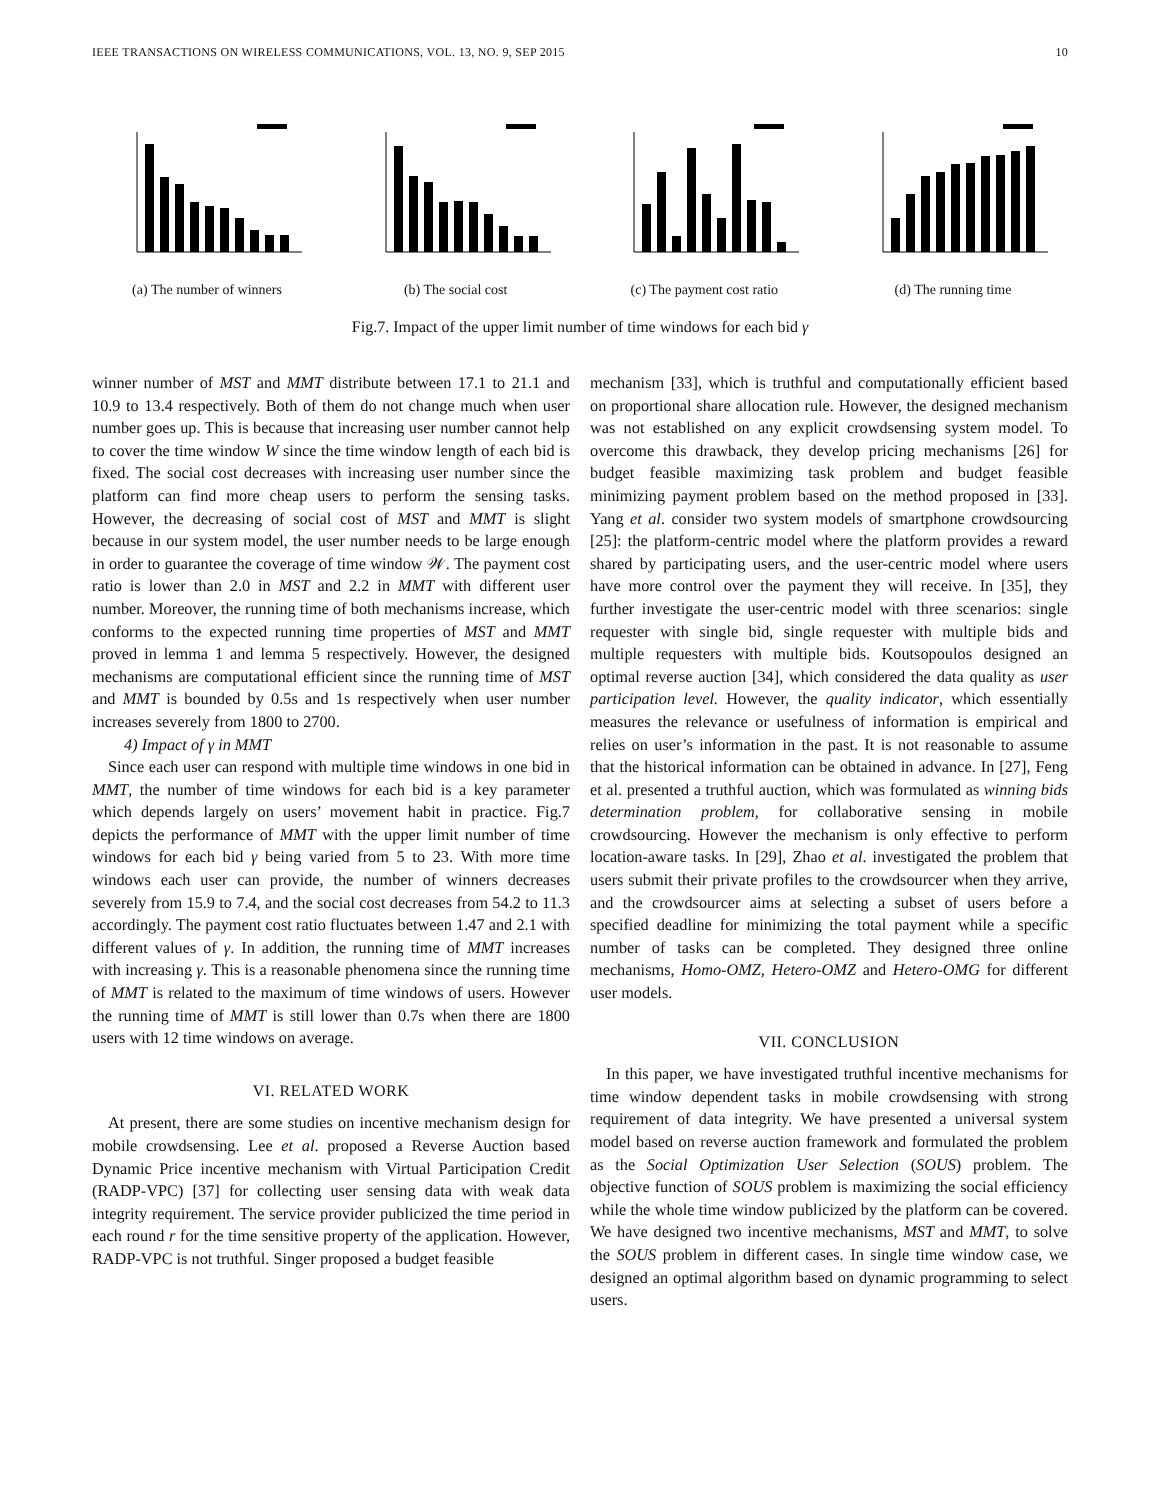IEEE TRANSACTIONS ON WIRELESS COMMUNICATIONS, VOL. 13, NO. 9, SEP 2015 10
(a) The number of winners (b) The social cost (c) The payment cost ratio (d) The running time
Fig.7. Impact of the upper limit number of time windows for each bid γ
winner number of MST and MMT distribute between 17.1 to 21.1 and 10.9 to 13.4 respectively. Both of them do not change much when user number goes up. This is because that increasing user number cannot help to cover the time window W since the time window length of each bid is fixed. The social cost decreases with increasing user number since the platform can find more cheap users to perform the sensing tasks. However, the decreasing of social cost of MST and MMT is slight because in our system model, the user number needs to be large enough in order to guarantee the coverage of time window 𝒲. The payment cost ratio is lower than 2.0 in MST and 2.2 in MMT with different user number. Moreover, the running time of both mechanisms increase, which conforms to the expected running time properties of MST and MMT proved in lemma 1 and lemma 5 respectively. However, the designed mechanisms are computational efficient since the running time of MST and MMT is bounded by 0.5s and 1s respectively when user number increases severely from 1800 to 2700.
4) Impact of γ in MMT
Since each user can respond with multiple time windows in one bid in MMT, the number of time windows for each bid is a key parameter which depends largely on users’ movement habit in practice. Fig.7 depicts the performance of MMT with the upper limit number of time windows for each bid γ being varied from 5 to 23. With more time windows each user can provide, the number of winners decreases severely from 15.9 to 7.4, and the social cost decreases from 54.2 to 11.3 accordingly. The payment cost ratio fluctuates between 1.47 and 2.1 with different values of γ. In addition, the running time of MMT increases with increasing γ. This is a reasonable phenomena since the running time of MMT is related to the maximum of time windows of users. However the running time of MMT is still lower than 0.7s when there are 1800 users with 12 time windows on average.
VI. RELATED WORK
At present, there are some studies on incentive mechanism design for mobile crowdsensing. Lee et al. proposed a Reverse Auction based Dynamic Price incentive mechanism with Virtual Participation Credit (RADP-VPC) [37] for collecting user sensing data with weak data integrity requirement. The service provider publicized the time period in each round r for the time sensitive property of the application. However, RADP-VPC is not truthful. Singer proposed a budget feasible
mechanism [33], which is truthful and computationally efficient based on proportional share allocation rule. However, the designed mechanism was not established on any explicit crowdsensing system model. To overcome this drawback, they develop pricing mechanisms [26] for budget feasible maximizing task problem and budget feasible minimizing payment problem based on the method proposed in [33]. Yang et al. consider two system models of smartphone crowdsourcing [25]: the platform-centric model where the platform provides a reward shared by participating users, and the user-centric model where users have more control over the payment they will receive. In [35], they further investigate the user-centric model with three scenarios: single requester with single bid, single requester with multiple bids and multiple requesters with multiple bids. Koutsopoulos designed an optimal reverse auction [34], which considered the data quality as user participation level. However, the quality indicator, which essentially measures the relevance or usefulness of information is empirical and relies on user’s information in the past. It is not reasonable to assume that the historical information can be obtained in advance. In [27], Feng et al. presented a truthful auction, which was formulated as winning bids determination problem, for collaborative sensing in mobile crowdsourcing. However the mechanism is only effective to perform location-aware tasks. In [29], Zhao et al. investigated the problem that users submit their private profiles to the crowdsourcer when they arrive, and the crowdsourcer aims at selecting a subset of users before a specified deadline for minimizing the total payment while a specific number of tasks can be completed. They designed three online mechanisms, Homo-OMZ, Hetero-OMZ and Hetero-OMG for different user models.
VII. CONCLUSION
In this paper, we have investigated truthful incentive mechanisms for time window dependent tasks in mobile crowdsensing with strong requirement of data integrity. We have presented a universal system model based on reverse auction framework and formulated the problem as the Social Optimization User Selection (SOUS) problem. The objective function of SOUS problem is maximizing the social efficiency while the whole time window publicized by the platform can be covered. We have designed two incentive mechanisms, MST and MMT, to solve the SOUS problem in different cases. In single time window case, we designed an optimal algorithm based on dynamic programming to select users.